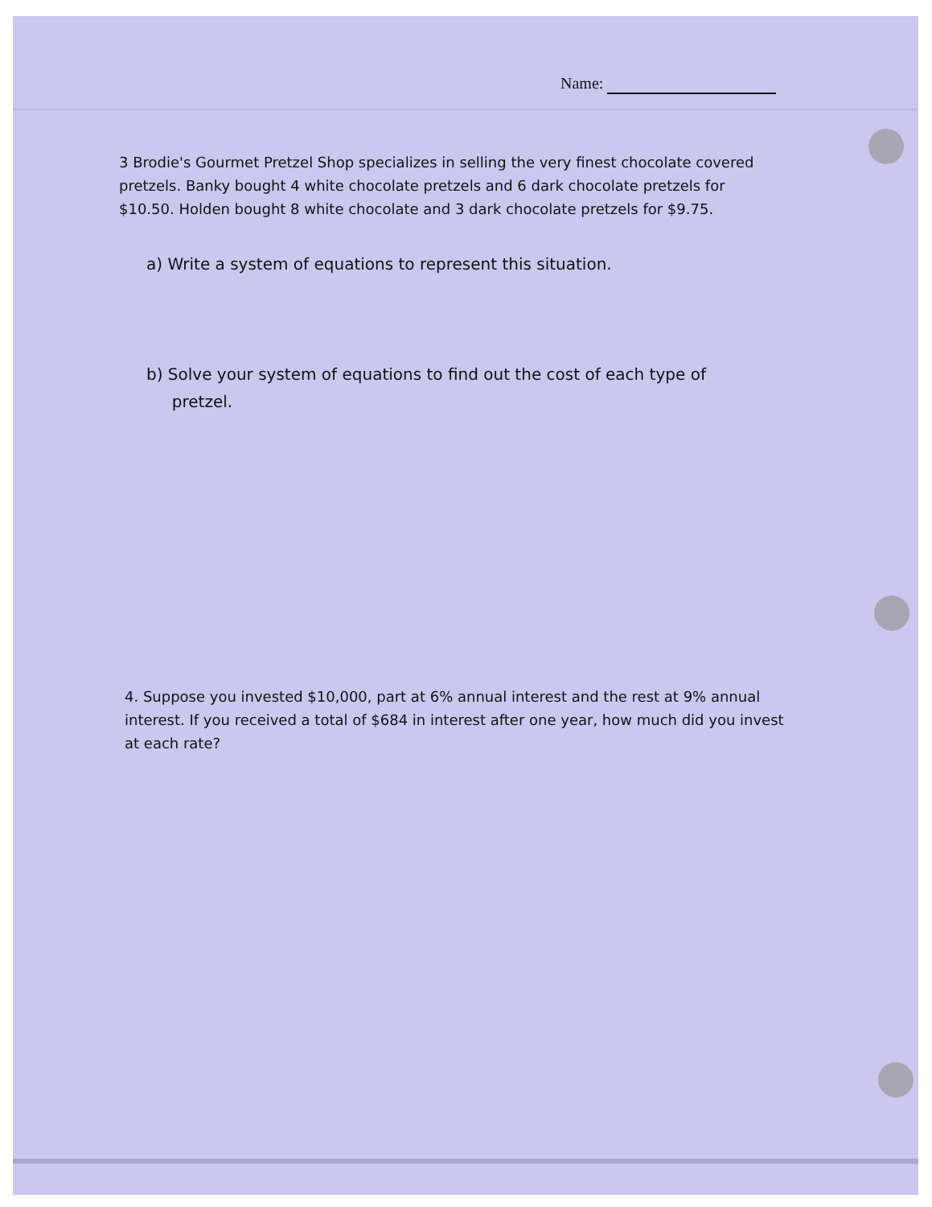Name:
3 Brodie's Gourmet Pretzel Shop specializes in selling the very finest chocolate covered pretzels. Banky bought 4 white chocolate pretzels and 6 dark chocolate pretzels for $10.50. Holden bought 8 white chocolate and 3 dark chocolate pretzels for $9.75.
a) Write a system of equations to represent this situation.
b) Solve your system of equations to find out the cost of each type of
pretzel.
4. Suppose you invested $10,000, part at 6% annual interest and the rest at 9% annual interest. If you received a total of $684 in interest after one year, how much did you invest at each rate?